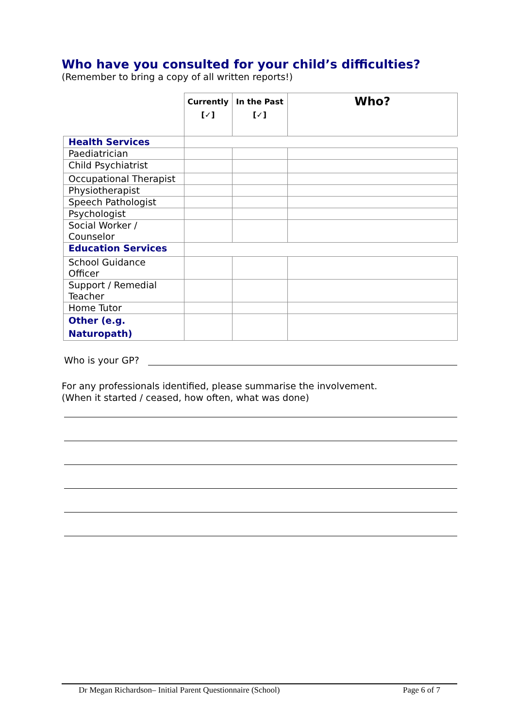Who have you consulted for your child’s difficulties?
(Remember to bring a copy of all written reports!)
| | Currently [✓] | In the Past [✓] | Who? |
| --- | --- | --- | --- |
| Health Services | | | |
| Paediatrician | | | |
| Child Psychiatrist | | | |
| Occupational Therapist | | | |
| Physiotherapist | | | |
| Speech Pathologist | | | |
| Psychologist | | | |
| Social Worker / Counselor | | | |
| Education Services | | | |
| School Guidance Officer | | | |
| Support / Remedial Teacher | | | |
| Home Tutor | | | |
| Other (e.g. Naturopath) | | | |
Who is your GP?
For any professionals identified, please summarise the involvement.
(When it started / ceased, how often, what was done)
Dr Megan Richardson– Initial Parent Questionnaire (School) Page 6 of 7